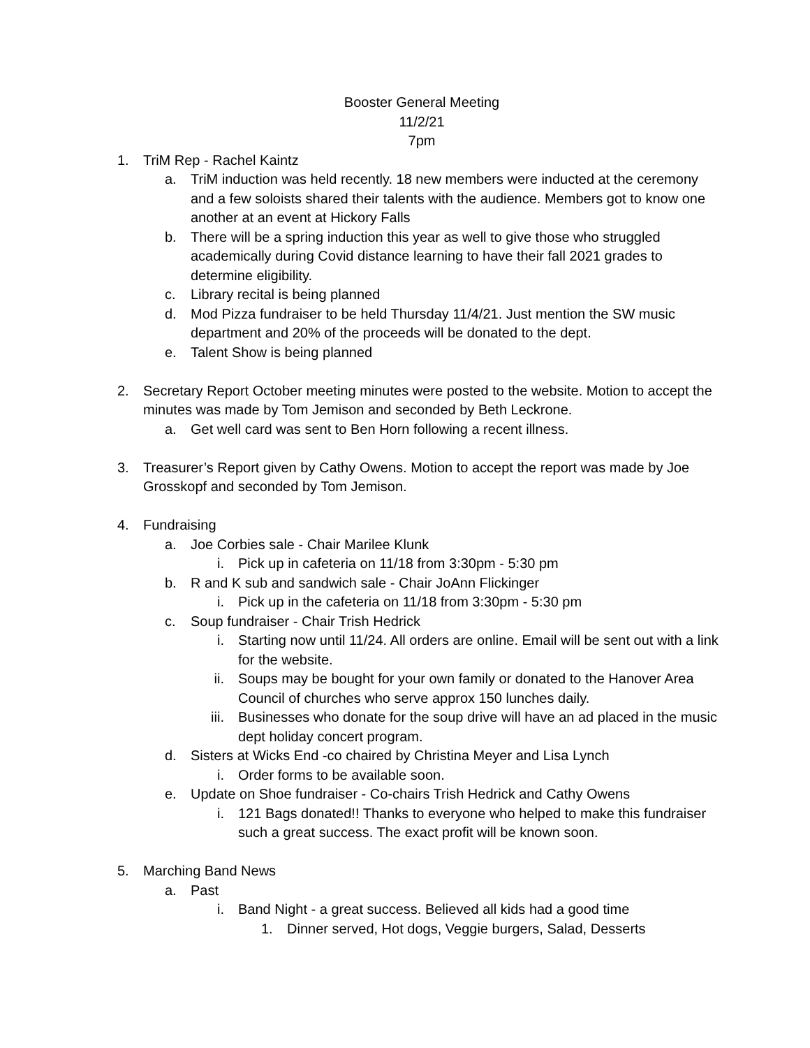Booster General Meeting
11/2/21
7pm
1. TriM Rep - Rachel Kaintz
a. TriM induction was held recently. 18 new members were inducted at the ceremony and a few soloists shared their talents with the audience. Members got to know one another at an event at Hickory Falls
b. There will be a spring induction this year as well to give those who struggled academically during Covid distance learning to have their fall 2021 grades to determine eligibility.
c. Library recital is being planned
d. Mod Pizza fundraiser to be held Thursday 11/4/21. Just mention the SW music department and 20% of the proceeds will be donated to the dept.
e. Talent Show is being planned
2. Secretary Report October meeting minutes were posted to the website. Motion to accept the minutes was made by Tom Jemison and seconded by Beth Leckrone.
a. Get well card was sent to Ben Horn following a recent illness.
3. Treasurer’s Report given by Cathy Owens. Motion to accept the report was made by Joe Grosskopf and seconded by Tom Jemison.
4. Fundraising
a. Joe Corbies sale - Chair Marilee Klunk
i. Pick up in cafeteria on 11/18 from 3:30pm - 5:30 pm
b. R and K sub and sandwich sale - Chair JoAnn Flickinger
i. Pick up in the cafeteria on 11/18 from 3:30pm - 5:30 pm
c. Soup fundraiser - Chair Trish Hedrick
i. Starting now until 11/24. All orders are online. Email will be sent out with a link for the website.
ii. Soups may be bought for your own family or donated to the Hanover Area Council of churches who serve approx 150 lunches daily.
iii. Businesses who donate for the soup drive will have an ad placed in the music dept holiday concert program.
d. Sisters at Wicks End -co chaired by Christina Meyer and Lisa Lynch
i. Order forms to be available soon.
e. Update on Shoe fundraiser - Co-chairs Trish Hedrick and Cathy Owens
i. 121 Bags donated!! Thanks to everyone who helped to make this fundraiser such a great success. The exact profit will be known soon.
5. Marching Band News
a. Past
i. Band Night - a great success. Believed all kids had a good time
1. Dinner served, Hot dogs, Veggie burgers, Salad, Desserts